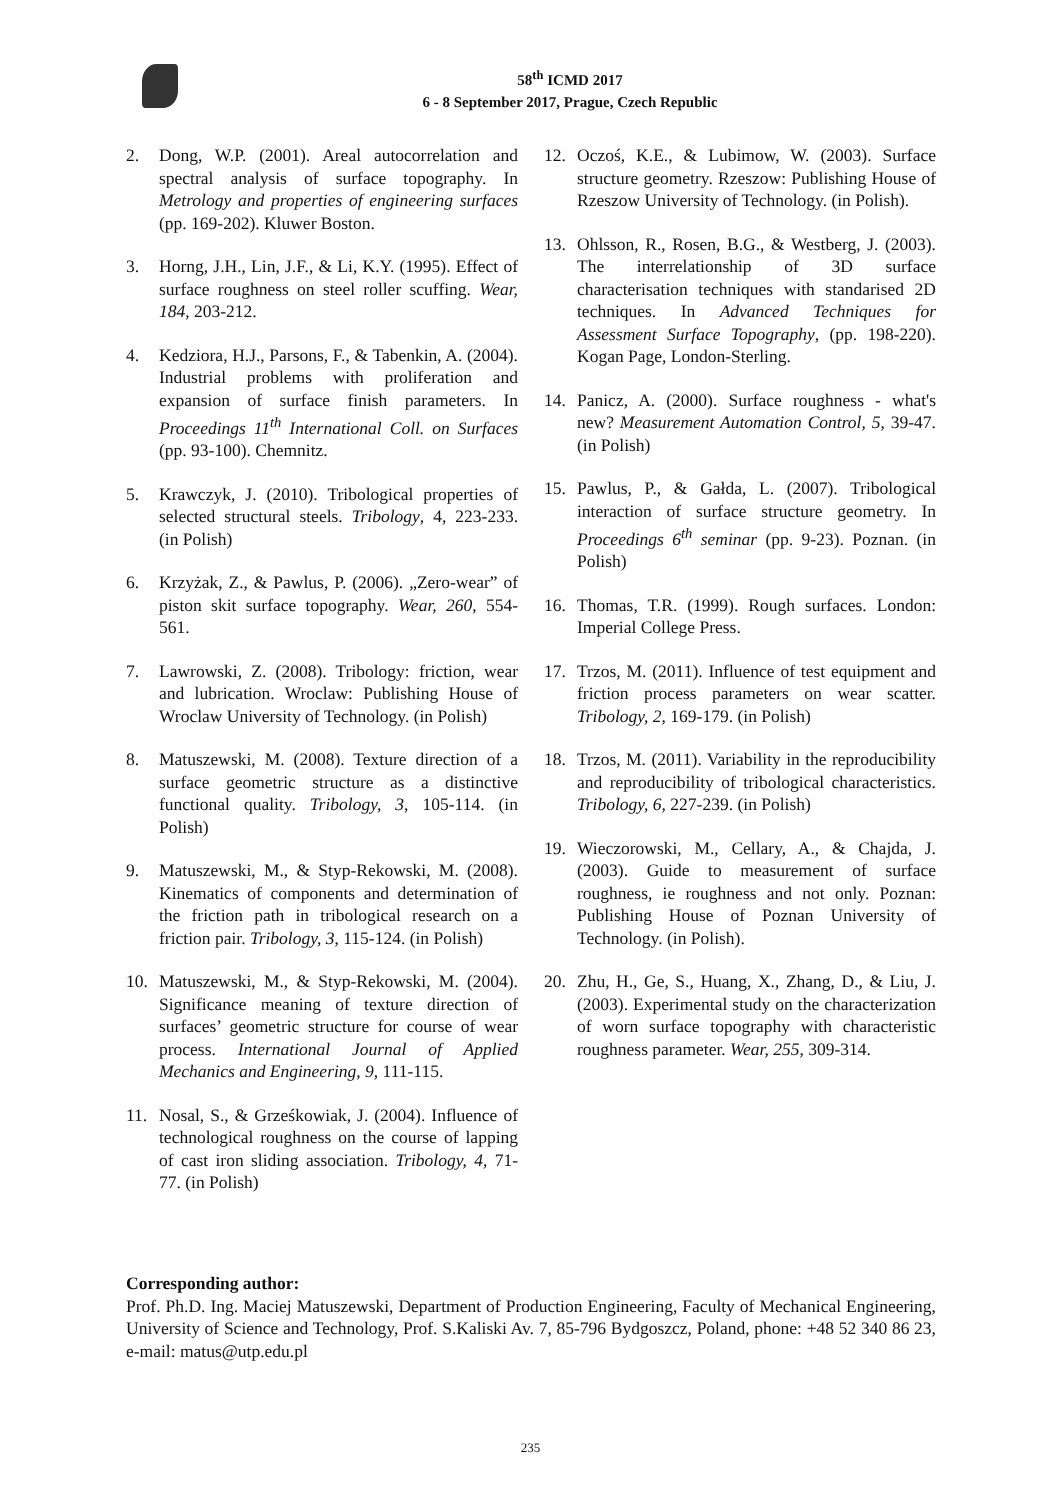58<sup>th</sup> ICMD 2017
6 - 8 September 2017, Prague, Czech Republic
2. Dong, W.P. (2001). Areal autocorrelation and spectral analysis of surface topography. In Metrology and properties of engineering surfaces (pp. 169-202). Kluwer Boston.
3. Horng, J.H., Lin, J.F., & Li, K.Y. (1995). Effect of surface roughness on steel roller scuffing. Wear, 184, 203-212.
4. Kedziora, H.J., Parsons, F., & Tabenkin, A. (2004). Industrial problems with proliferation and expansion of surface finish parameters. In Proceedings 11<sup>th</sup> International Coll. on Surfaces (pp. 93-100). Chemnitz.
5. Krawczyk, J. (2010). Tribological properties of selected structural steels. Tribology, 4, 223-233. (in Polish)
6. Krzyżak, Z., & Pawlus, P. (2006). „Zero-wear” of piston skit surface topography. Wear, 260, 554-561.
7. Lawrowski, Z. (2008). Tribology: friction, wear and lubrication. Wroclaw: Publishing House of Wroclaw University of Technology. (in Polish)
8. Matuszewski, M. (2008). Texture direction of a surface geometric structure as a distinctive functional quality. Tribology, 3, 105-114. (in Polish)
9. Matuszewski, M., & Styp-Rekowski, M. (2008). Kinematics of components and determination of the friction path in tribological research on a friction pair. Tribology, 3, 115-124. (in Polish)
10. Matuszewski, M., & Styp-Rekowski, M. (2004). Significance meaning of texture direction of surfaces’ geometric structure for course of wear process. International Journal of Applied Mechanics and Engineering, 9, 111-115.
11. Nosal, S., & Grześkowiak, J. (2004). Influence of technological roughness on the course of lapping of cast iron sliding association. Tribology, 4, 71-77. (in Polish)
12. Oczoś, K.E., & Lubimow, W. (2003). Surface structure geometry. Rzeszow: Publishing House of Rzeszow University of Technology. (in Polish).
13. Ohlsson, R., Rosen, B.G., & Westberg, J. (2003). The interrelationship of 3D surface characterisation techniques with standarised 2D techniques. In Advanced Techniques for Assessment Surface Topography, (pp. 198-220). Kogan Page, London-Sterling.
14. Panicz, A. (2000). Surface roughness - what's new? Measurement Automation Control, 5, 39-47. (in Polish)
15. Pawlus, P., & Gałda, L. (2007). Tribological interaction of surface structure geometry. In Proceedings 6<sup>th</sup> seminar (pp. 9-23). Poznan. (in Polish)
16. Thomas, T.R. (1999). Rough surfaces. London: Imperial College Press.
17. Trzos, M. (2011). Influence of test equipment and friction process parameters on wear scatter. Tribology, 2, 169-179. (in Polish)
18. Trzos, M. (2011). Variability in the reproducibility and reproducibility of tribological characteristics. Tribology, 6, 227-239. (in Polish)
19. Wieczorowski, M., Cellary, A., & Chajda, J. (2003). Guide to measurement of surface roughness, ie roughness and not only. Poznan: Publishing House of Poznan University of Technology. (in Polish).
20. Zhu, H., Ge, S., Huang, X., Zhang, D., & Liu, J. (2003). Experimental study on the characterization of worn surface topography with characteristic roughness parameter. Wear, 255, 309-314.
Corresponding author:
Prof. Ph.D. Ing. Maciej Matuszewski, Department of Production Engineering, Faculty of Mechanical Engineering, University of Science and Technology, Prof. S.Kaliski Av. 7, 85-796 Bydgoszcz, Poland, phone: +48 52 340 86 23, e-mail: matus@utp.edu.pl
235